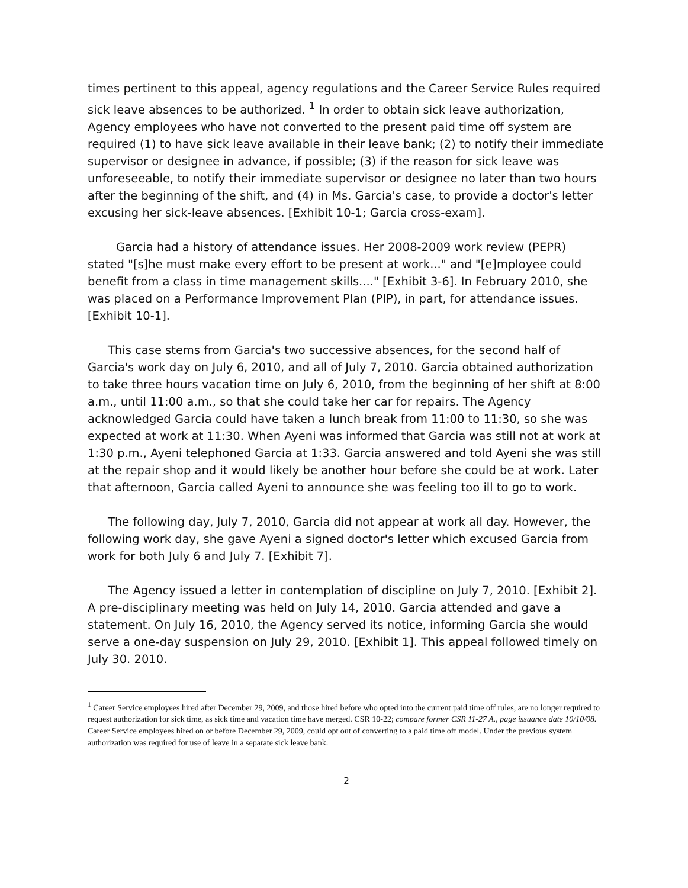times pertinent to this appeal, agency regulations and the Career Service Rules required sick leave absences to be authorized. <sup>1</sup> In order to obtain sick leave authorization, Agency employees who have not converted to the present paid time off system are required (1) to have sick leave available in their leave bank; (2) to notify their immediate supervisor or designee in advance, if possible; (3) if the reason for sick leave was unforeseeable, to notify their immediate supervisor or designee no later than two hours after the beginning of the shift, and (4) in Ms. Garcia's case, to provide a doctor's letter excusing her sick-leave absences. [Exhibit 10-1; Garcia cross-exam].
Garcia had a history of attendance issues. Her 2008-2009 work review (PEPR) stated "[s]he must make every effort to be present at work..." and "[e]mployee could benefit from a class in time management skills...." [Exhibit 3-6]. In February 2010, she was placed on a Performance Improvement Plan (PIP), in part, for attendance issues. [Exhibit 10-1].
This case stems from Garcia's two successive absences, for the second half of Garcia's work day on July 6, 2010, and all of July 7, 2010. Garcia obtained authorization to take three hours vacation time on July 6, 2010, from the beginning of her shift at 8:00 a.m., until 11:00 a.m., so that she could take her car for repairs. The Agency acknowledged Garcia could have taken a lunch break from 11:00 to 11:30, so she was expected at work at 11:30. When Ayeni was informed that Garcia was still not at work at 1:30 p.m., Ayeni telephoned Garcia at 1:33. Garcia answered and told Ayeni she was still at the repair shop and it would likely be another hour before she could be at work. Later that afternoon, Garcia called Ayeni to announce she was feeling too ill to go to work.
The following day, July 7, 2010, Garcia did not appear at work all day. However, the following work day, she gave Ayeni a signed doctor's letter which excused Garcia from work for both July 6 and July 7. [Exhibit 7].
The Agency issued a letter in contemplation of discipline on July 7, 2010. [Exhibit 2]. A pre-disciplinary meeting was held on July 14, 2010. Garcia attended and gave a statement. On July 16, 2010, the Agency served its notice, informing Garcia she would serve a one-day suspension on July 29, 2010. [Exhibit 1]. This appeal followed timely on July 30. 2010.
<sup>1</sup> Career Service employees hired after December 29, 2009, and those hired before who opted into the current paid time off rules, are no longer required to request authorization for sick time, as sick time and vacation time have merged. CSR 10-22; compare former CSR 11-27 A., page issuance date 10/10/08. Career Service employees hired on or before December 29, 2009, could opt out of converting to a paid time off model. Under the previous system authorization was required for use of leave in a separate sick leave bank.
2